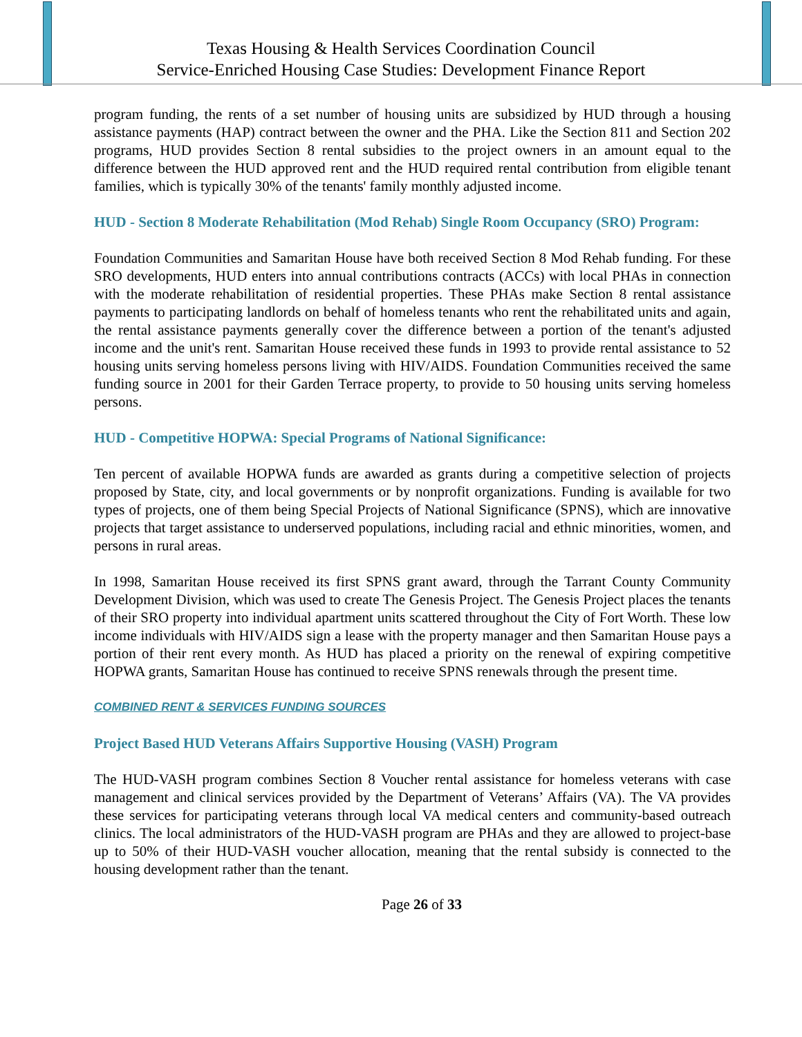Texas Housing & Health Services Coordination Council
Service-Enriched Housing Case Studies: Development Finance Report
program funding, the rents of a set number of housing units are subsidized by HUD through a housing assistance payments (HAP) contract between the owner and the PHA. Like the Section 811 and Section 202 programs, HUD provides Section 8 rental subsidies to the project owners in an amount equal to the difference between the HUD approved rent and the HUD required rental contribution from eligible tenant families, which is typically 30% of the tenants' family monthly adjusted income.
HUD - Section 8 Moderate Rehabilitation (Mod Rehab) Single Room Occupancy (SRO) Program:
Foundation Communities and Samaritan House have both received Section 8 Mod Rehab funding. For these SRO developments, HUD enters into annual contributions contracts (ACCs) with local PHAs in connection with the moderate rehabilitation of residential properties. These PHAs make Section 8 rental assistance payments to participating landlords on behalf of homeless tenants who rent the rehabilitated units and again, the rental assistance payments generally cover the difference between a portion of the tenant's adjusted income and the unit's rent. Samaritan House received these funds in 1993 to provide rental assistance to 52 housing units serving homeless persons living with HIV/AIDS. Foundation Communities received the same funding source in 2001 for their Garden Terrace property, to provide to 50 housing units serving homeless persons.
HUD - Competitive HOPWA: Special Programs of National Significance:
Ten percent of available HOPWA funds are awarded as grants during a competitive selection of projects proposed by State, city, and local governments or by nonprofit organizations. Funding is available for two types of projects, one of them being Special Projects of National Significance (SPNS), which are innovative projects that target assistance to underserved populations, including racial and ethnic minorities, women, and persons in rural areas.
In 1998, Samaritan House received its first SPNS grant award, through the Tarrant County Community Development Division, which was used to create The Genesis Project. The Genesis Project places the tenants of their SRO property into individual apartment units scattered throughout the City of Fort Worth. These low income individuals with HIV/AIDS sign a lease with the property manager and then Samaritan House pays a portion of their rent every month. As HUD has placed a priority on the renewal of expiring competitive HOPWA grants, Samaritan House has continued to receive SPNS renewals through the present time.
COMBINED RENT & SERVICES FUNDING SOURCES
Project Based HUD Veterans Affairs Supportive Housing (VASH) Program
The HUD-VASH program combines Section 8 Voucher rental assistance for homeless veterans with case management and clinical services provided by the Department of Veterans’ Affairs (VA). The VA provides these services for participating veterans through local VA medical centers and community-based outreach clinics. The local administrators of the HUD-VASH program are PHAs and they are allowed to project-base up to 50% of their HUD-VASH voucher allocation, meaning that the rental subsidy is connected to the housing development rather than the tenant.
Page 26 of 33